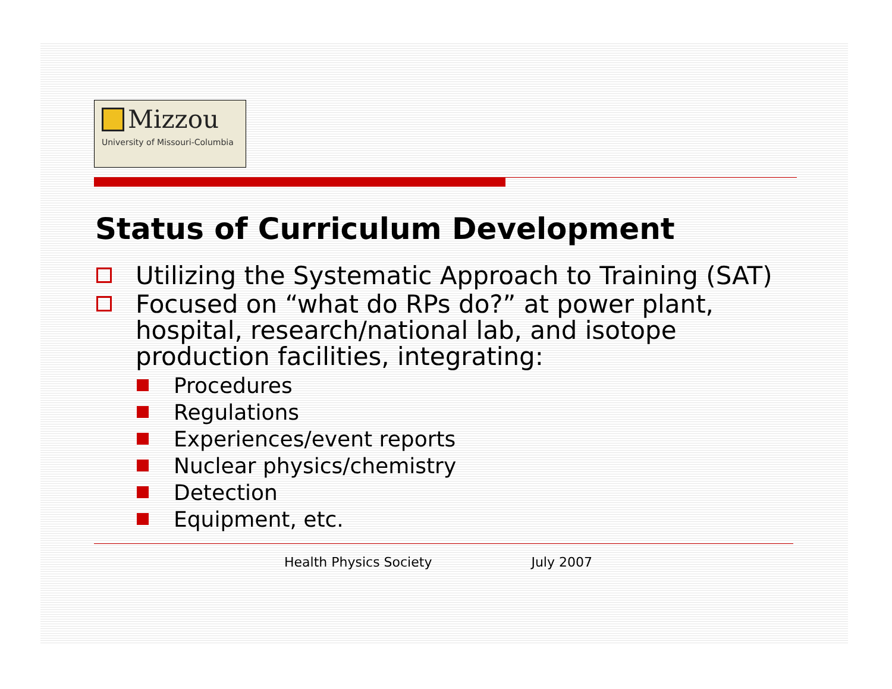Mizzou
University of Missouri-Columbia
Status of Curriculum Development
Utilizing the Systematic Approach to Training (SAT)
Focused on “what do RPs do?” at power plant, hospital, research/national lab, and isotope production facilities, integrating:
Procedures
Regulations
Experiences/event reports
Nuclear physics/chemistry
Detection
Equipment, etc.
Health Physics Society July 2007